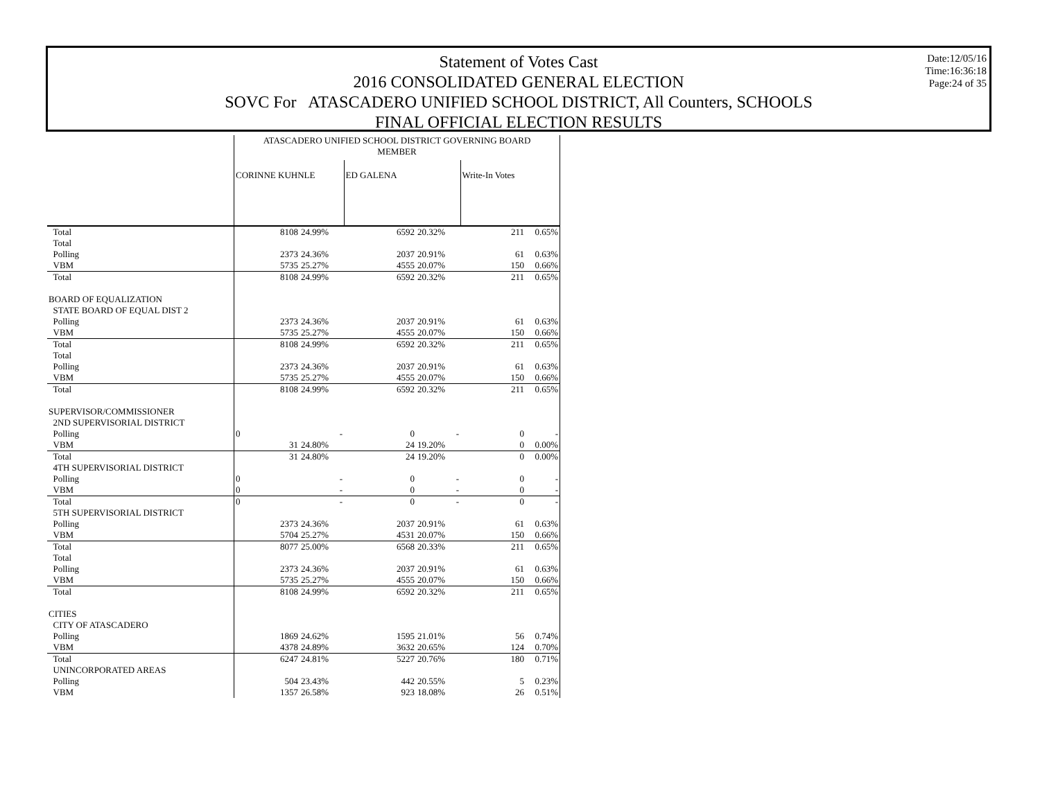Date:12/05/16
Time:16:36:18
Page:24 of 35
Statement of Votes Cast
2016 CONSOLIDATED GENERAL ELECTION
SOVC For ATASCADERO UNIFIED SCHOOL DISTRICT, All Counters, SCHOOLS
FINAL OFFICIAL ELECTION RESULTS
| | ATASCADERO UNIFIED SCHOOL DISTRICT GOVERNING BOARD MEMBER | | | | | |
| | CORINNE KUHNLE | | ED GALENA | | Write-In Votes | |
| Total | 8108 | 24.99% | 6592 | 20.32% | 211 | 0.65% |
| Total | | | | | | |
| Polling | 2373 | 24.36% | 2037 | 20.91% | 61 | 0.63% |
| VBM | 5735 | 25.27% | 4555 | 20.07% | 150 | 0.66% |
| Total | 8108 | 24.99% | 6592 | 20.32% | 211 | 0.65% |
| BOARD OF EQUALIZATION | | | | | | |
| STATE BOARD OF EQUAL DIST 2 | | | | | | |
| Polling | 2373 | 24.36% | 2037 | 20.91% | 61 | 0.63% |
| VBM | 5735 | 25.27% | 4555 | 20.07% | 150 | 0.66% |
| Total | 8108 | 24.99% | 6592 | 20.32% | 211 | 0.65% |
| Total | | | | | | |
| Polling | 2373 | 24.36% | 2037 | 20.91% | 61 | 0.63% |
| VBM | 5735 | 25.27% | 4555 | 20.07% | 150 | 0.66% |
| Total | 8108 | 24.99% | 6592 | 20.32% | 211 | 0.65% |
| SUPERVISOR/COMMISSIONER | | | | | | |
| 2ND SUPERVISORIAL DISTRICT | | | | | | |
| Polling | 0 | - | 0 | - | 0 | - |
| VBM | 31 | 24.80% | 24 | 19.20% | 0 | 0.00% |
| Total | 31 | 24.80% | 24 | 19.20% | 0 | 0.00% |
| 4TH SUPERVISORIAL DISTRICT | | | | | | |
| Polling | 0 | - | 0 | - | 0 | - |
| VBM | 0 | - | 0 | - | 0 | - |
| Total | 0 | - | 0 | - | 0 | - |
| 5TH SUPERVISORIAL DISTRICT | | | | | | |
| Polling | 2373 | 24.36% | 2037 | 20.91% | 61 | 0.63% |
| VBM | 5704 | 25.27% | 4531 | 20.07% | 150 | 0.66% |
| Total | 8077 | 25.00% | 6568 | 20.33% | 211 | 0.65% |
| Total | | | | | | |
| Polling | 2373 | 24.36% | 2037 | 20.91% | 61 | 0.63% |
| VBM | 5735 | 25.27% | 4555 | 20.07% | 150 | 0.66% |
| Total | 8108 | 24.99% | 6592 | 20.32% | 211 | 0.65% |
| CITIES | | | | | | |
| CITY OF ATASCADERO | | | | | | |
| Polling | 1869 | 24.62% | 1595 | 21.01% | 56 | 0.74% |
| VBM | 4378 | 24.89% | 3632 | 20.65% | 124 | 0.70% |
| Total | 6247 | 24.81% | 5227 | 20.76% | 180 | 0.71% |
| UNINCORPORATED AREAS | | | | | | |
| Polling | 504 | 23.43% | 442 | 20.55% | 5 | 0.23% |
| VBM | 1357 | 26.58% | 923 | 18.08% | 26 | 0.51% |